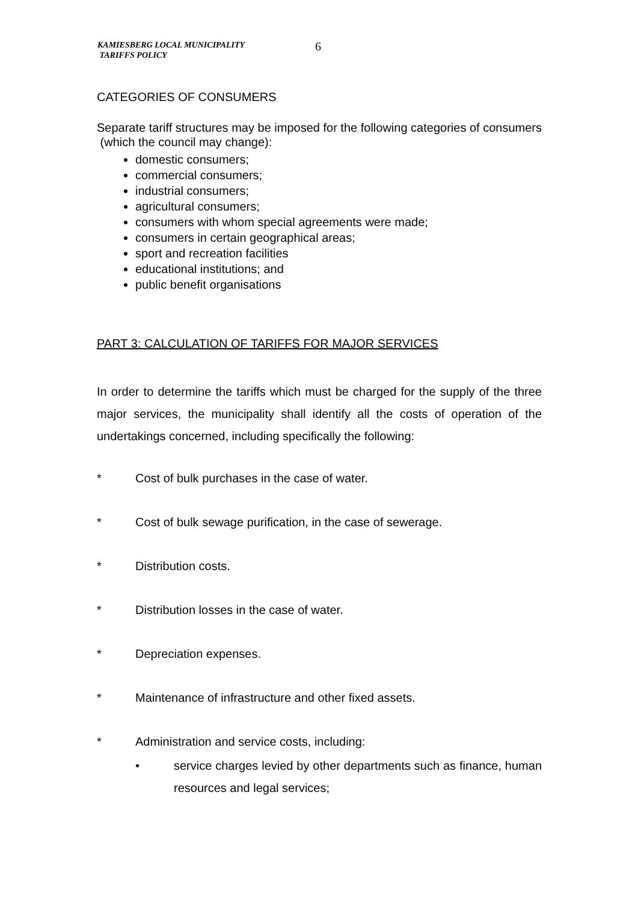KAMIESBERG LOCAL MUNICIPALITY
TARIFFS POLICY
6
CATEGORIES OF CONSUMERS
Separate tariff structures may be imposed for the following categories of consumers (which the council may change):
domestic consumers;
commercial consumers;
industrial consumers;
agricultural consumers;
consumers with whom special agreements were made;
consumers in certain geographical areas;
sport and recreation facilities
educational institutions; and
public benefit organisations
PART 3: CALCULATION OF TARIFFS FOR MAJOR SERVICES
In order to determine the tariffs which must be charged for the supply of the three major services, the municipality shall identify all the costs of operation of the undertakings concerned, including specifically the following:
* Cost of bulk purchases in the case of water.
* Cost of bulk sewage purification, in the case of sewerage.
* Distribution costs.
* Distribution losses in the case of water.
* Depreciation expenses.
* Maintenance of infrastructure and other fixed assets.
* Administration and service costs, including:
• service charges levied by other departments such as finance, human resources and legal services;